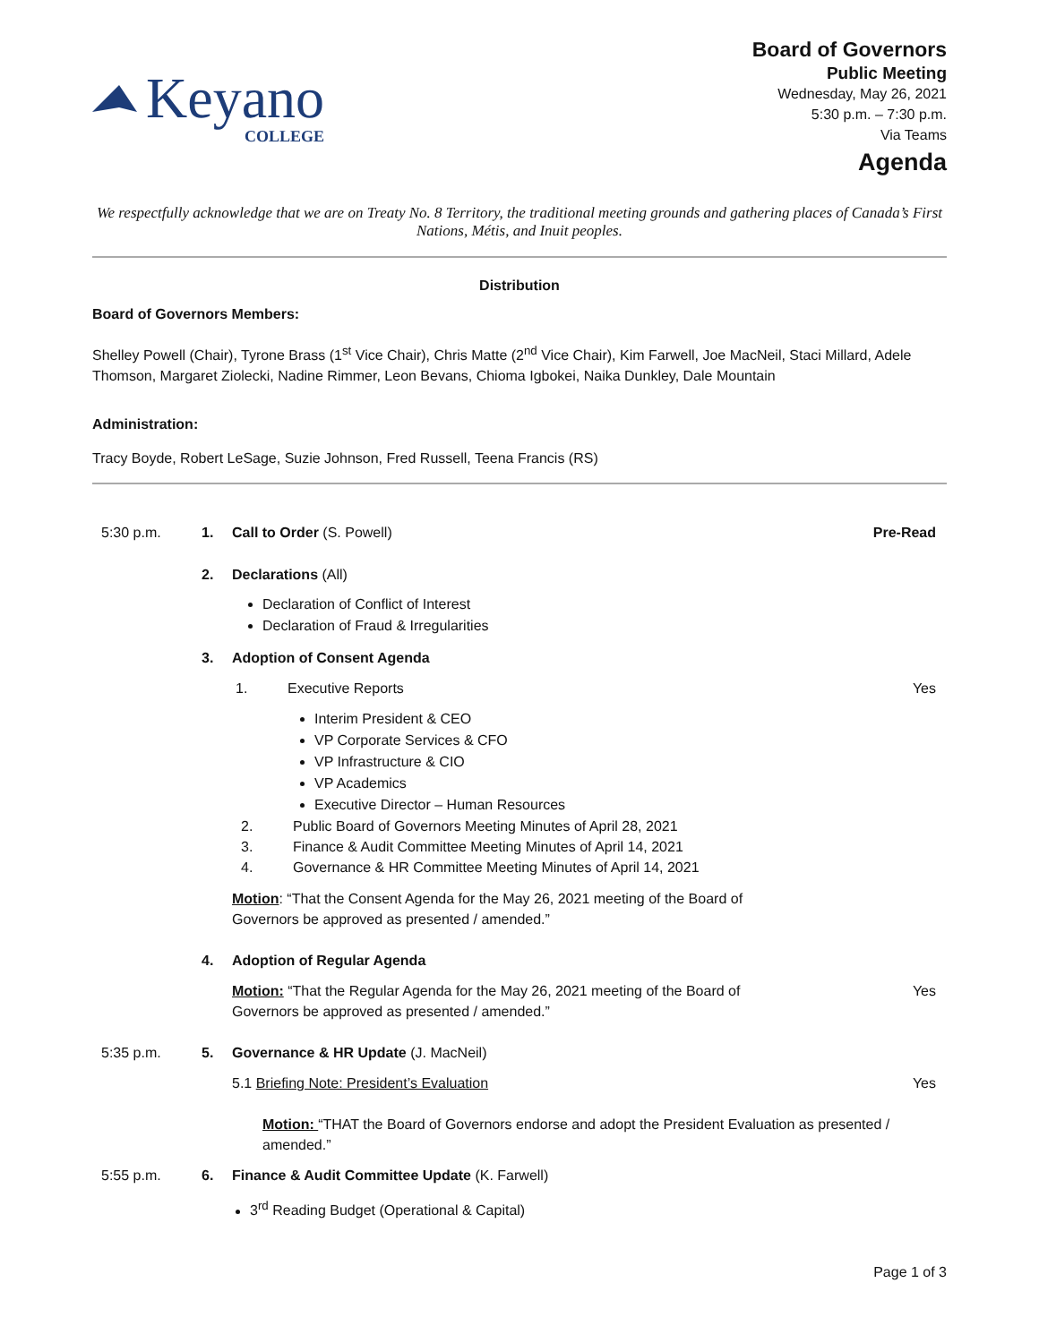Keyano
COLLEGE
Board of Governors
Public Meeting
Wednesday, May 26, 2021
5:30 p.m. – 7:30 p.m.
Via Teams
Agenda
We respectfully acknowledge that we are on Treaty No. 8 Territory, the traditional meeting grounds and gathering places of Canada’s First Nations, Métis, and Inuit peoples.
Distribution
Board of Governors Members:
Shelley Powell (Chair), Tyrone Brass (1<sup>st</sup> Vice Chair), Chris Matte (2<sup>nd</sup> Vice Chair), Kim Farwell, Joe MacNeil, Staci Millard, Adele Thomson, Margaret Ziolecki, Nadine Rimmer, Leon Bevans, Chioma Igbokei, Naika Dunkley, Dale Mountain
Administration:
Tracy Boyde, Robert LeSage, Suzie Johnson, Fred Russell, Teena Francis (RS)
5:30 p.m. 1. Call to Order (S. Powell) Pre-Read
2. Declarations (All)
Declaration of Conflict of Interest
Declaration of Fraud & Irregularities
3. Adoption of Consent Agenda
1. Executive Reports Yes
Interim President & CEO
VP Corporate Services & CFO
VP Infrastructure & CIO
VP Academics
Executive Director – Human Resources
2. Public Board of Governors Meeting Minutes of April 28, 2021
3. Finance & Audit Committee Meeting Minutes of April 14, 2021
4. Governance & HR Committee Meeting Minutes of April 14, 2021
Motion: “That the Consent Agenda for the May 26, 2021 meeting of the Board of Governors be approved as presented / amended.”
4. Adoption of Regular Agenda
Motion: “That the Regular Agenda for the May 26, 2021 meeting of the Board of Governors be approved as presented / amended.”
Yes
5:35 p.m. 5. Governance & HR Update (J. MacNeil)
5.1 Briefing Note: President’s Evaluation
Yes
Motion: “THAT the Board of Governors endorse and adopt the President Evaluation as presented / amended.”
5:55 p.m. 6. Finance & Audit Committee Update (K. Farwell)
3<sup>rd</sup> Reading Budget (Operational & Capital)
Page 1 of 3